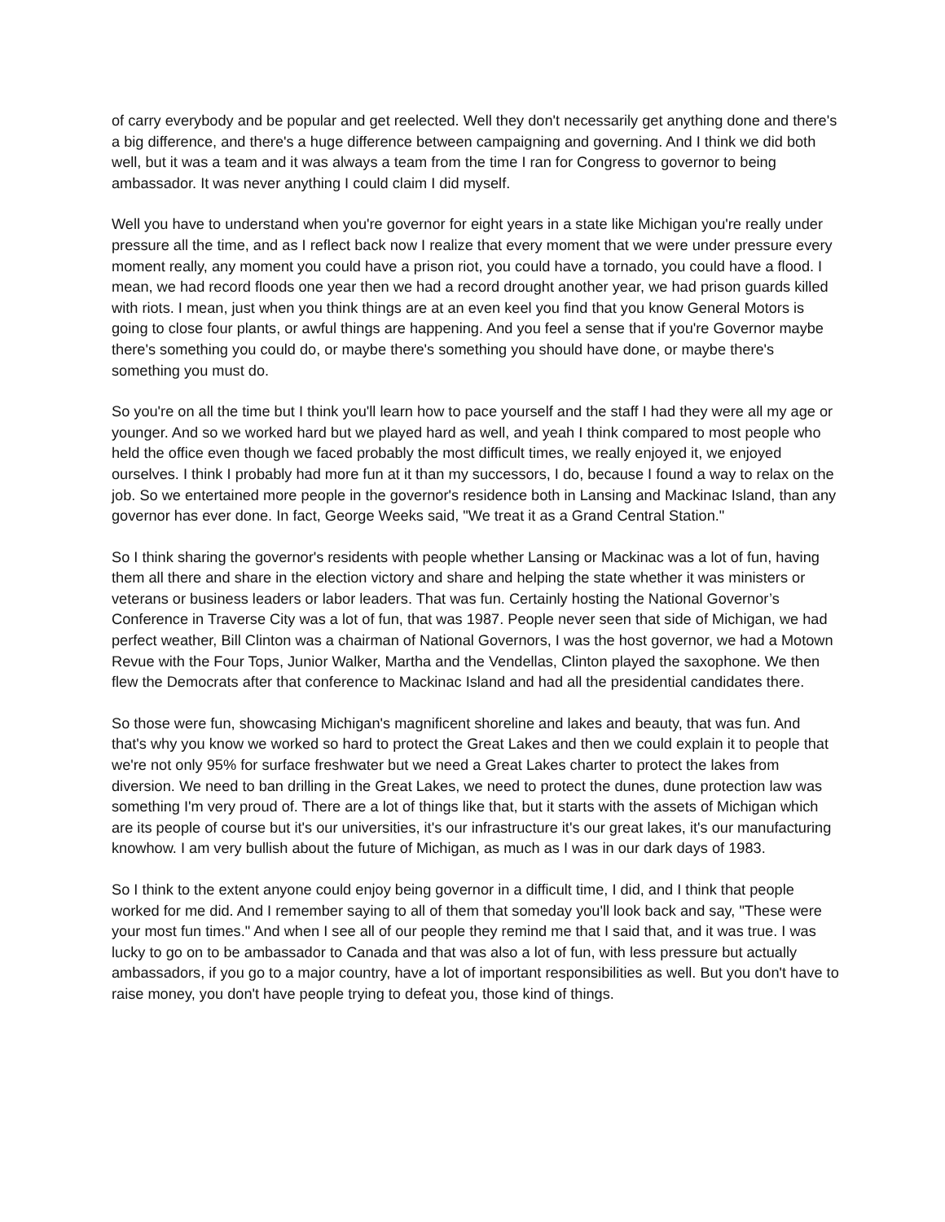of carry everybody and be popular and get reelected. Well they don't necessarily get anything done and there's a big difference, and there's a huge difference between campaigning and governing. And I think we did both well, but it was a team and it was always a team from the time I ran for Congress to governor to being ambassador. It was never anything I could claim I did myself.
Well you have to understand when you're governor for eight years in a state like Michigan you're really under pressure all the time, and as I reflect back now I realize that every moment that we were under pressure every moment really, any moment you could have a prison riot, you could have a tornado, you could have a flood. I mean, we had record floods one year then we had a record drought another year, we had prison guards killed with riots. I mean, just when you think things are at an even keel you find that you know General Motors is going to close four plants, or awful things are happening. And you feel a sense that if you're Governor maybe there's something you could do, or maybe there's something you should have done, or maybe there's something you must do.
So you're on all the time but I think you'll learn how to pace yourself and the staff I had they were all my age or younger. And so we worked hard but we played hard as well, and yeah I think compared to most people who held the office even though we faced probably the most difficult times, we really enjoyed it, we enjoyed ourselves. I think I probably had more fun at it than my successors, I do, because I found a way to relax on the job. So we entertained more people in the governor's residence both in Lansing and Mackinac Island, than any governor has ever done. In fact, George Weeks said, "We treat it as a Grand Central Station."
So I think sharing the governor's residents with people whether Lansing or Mackinac was a lot of fun, having them all there and share in the election victory and share and helping the state whether it was ministers or veterans or business leaders or labor leaders. That was fun. Certainly hosting the National Governor’s Conference in Traverse City was a lot of fun, that was 1987. People never seen that side of Michigan, we had perfect weather, Bill Clinton was a chairman of National Governors, I was the host governor, we had a Motown Revue with the Four Tops, Junior Walker, Martha and the Vendellas, Clinton played the saxophone. We then flew the Democrats after that conference to Mackinac Island and had all the presidential candidates there.
So those were fun, showcasing Michigan's magnificent shoreline and lakes and beauty, that was fun. And that's why you know we worked so hard to protect the Great Lakes and then we could explain it to people that we're not only 95% for surface freshwater but we need a Great Lakes charter to protect the lakes from diversion. We need to ban drilling in the Great Lakes, we need to protect the dunes, dune protection law was something I'm very proud of. There are a lot of things like that, but it starts with the assets of Michigan which are its people of course but it's our universities, it's our infrastructure it's our great lakes, it's our manufacturing knowhow. I am very bullish about the future of Michigan, as much as I was in our dark days of 1983.
So I think to the extent anyone could enjoy being governor in a difficult time, I did, and I think that people worked for me did. And I remember saying to all of them that someday you'll look back and say, "These were your most fun times." And when I see all of our people they remind me that I said that, and it was true. I was lucky to go on to be ambassador to Canada and that was also a lot of fun, with less pressure but actually ambassadors, if you go to a major country, have a lot of important responsibilities as well. But you don't have to raise money, you don't have people trying to defeat you, those kind of things.